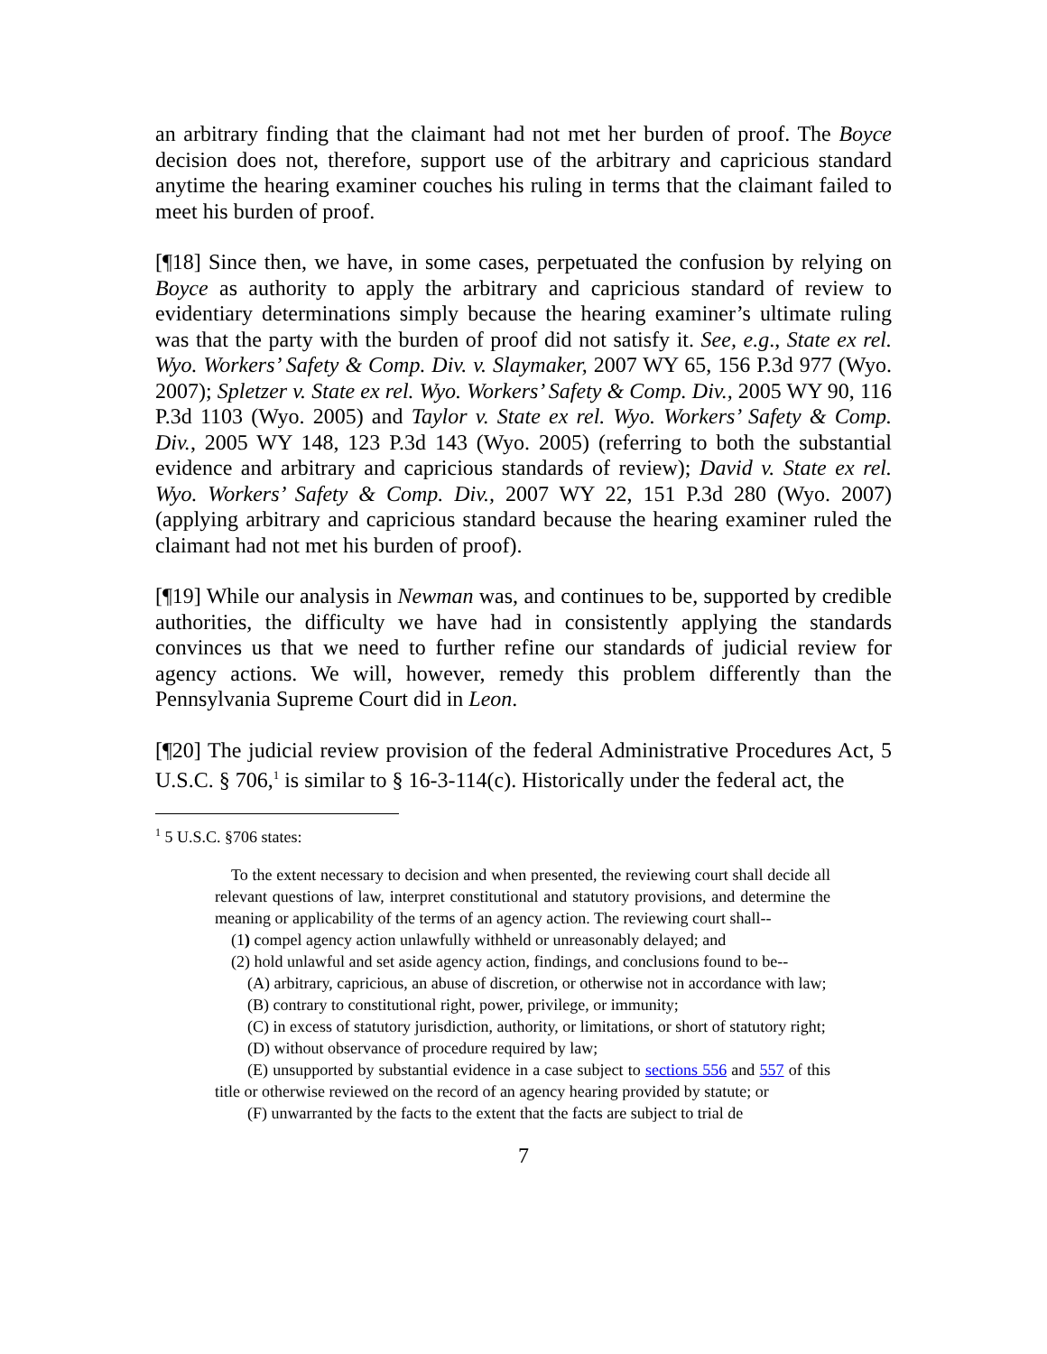an arbitrary finding that the claimant had not met her burden of proof. The Boyce decision does not, therefore, support use of the arbitrary and capricious standard anytime the hearing examiner couches his ruling in terms that the claimant failed to meet his burden of proof.
[¶18] Since then, we have, in some cases, perpetuated the confusion by relying on Boyce as authority to apply the arbitrary and capricious standard of review to evidentiary determinations simply because the hearing examiner’s ultimate ruling was that the party with the burden of proof did not satisfy it. See, e.g., State ex rel. Wyo. Workers’ Safety & Comp. Div. v. Slaymaker, 2007 WY 65, 156 P.3d 977 (Wyo. 2007); Spletzer v. State ex rel. Wyo. Workers’ Safety & Comp. Div., 2005 WY 90, 116 P.3d 1103 (Wyo. 2005) and Taylor v. State ex rel. Wyo. Workers’ Safety & Comp. Div., 2005 WY 148, 123 P.3d 143 (Wyo. 2005) (referring to both the substantial evidence and arbitrary and capricious standards of review); David v. State ex rel. Wyo. Workers’ Safety & Comp. Div., 2007 WY 22, 151 P.3d 280 (Wyo. 2007) (applying arbitrary and capricious standard because the hearing examiner ruled the claimant had not met his burden of proof).
[¶19] While our analysis in Newman was, and continues to be, supported by credible authorities, the difficulty we have had in consistently applying the standards convinces us that we need to further refine our standards of judicial review for agency actions. We will, however, remedy this problem differently than the Pennsylvania Supreme Court did in Leon.
[¶20] The judicial review provision of the federal Administrative Procedures Act, 5 U.S.C. § 706,<sup>1</sup> is similar to § 16-3-114(c). Historically under the federal act, the
<sup>1</sup> 5 U.S.C. §706 states:
To the extent necessary to decision and when presented, the reviewing court shall decide all relevant questions of law, interpret constitutional and statutory provisions, and determine the meaning or applicability of the terms of an agency action. The reviewing court shall--
(1) compel agency action unlawfully withheld or unreasonably delayed; and
(2) hold unlawful and set aside agency action, findings, and conclusions found to be--
(A) arbitrary, capricious, an abuse of discretion, or otherwise not in accordance with law;
(B) contrary to constitutional right, power, privilege, or immunity;
(C) in excess of statutory jurisdiction, authority, or limitations, or short of statutory right;
(D) without observance of procedure required by law;
(E) unsupported by substantial evidence in a case subject to sections 556 and 557 of this title or otherwise reviewed on the record of an agency hearing provided by statute; or
(F) unwarranted by the facts to the extent that the facts are subject to trial de
7